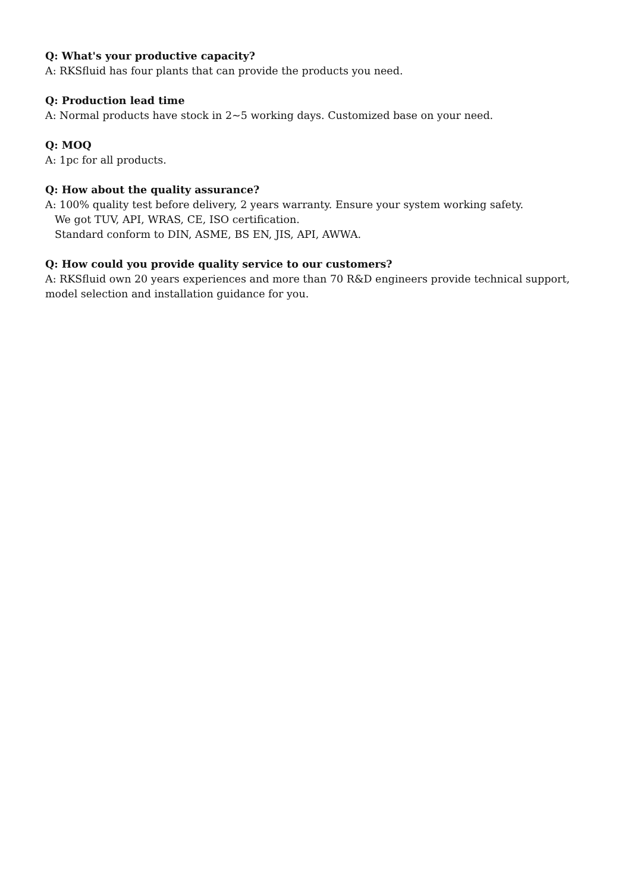Q: What's your productive capacity?
A: RKSfluid has four plants that can provide the products you need.
Q: Production lead time
A: Normal products have stock in 2~5 working days. Customized base on your need.
Q: MOQ
A: 1pc for all products.
Q: How about the quality assurance?
A: 100% quality test before delivery, 2 years warranty. Ensure your system working safety.
We got TUV, API, WRAS, CE, ISO certification.
Standard conform to DIN, ASME, BS EN, JIS, API, AWWA.
Q: How could you provide quality service to our customers?
A: RKSfluid own 20 years experiences and more than 70 R&D engineers provide technical support, model selection and installation guidance for you.